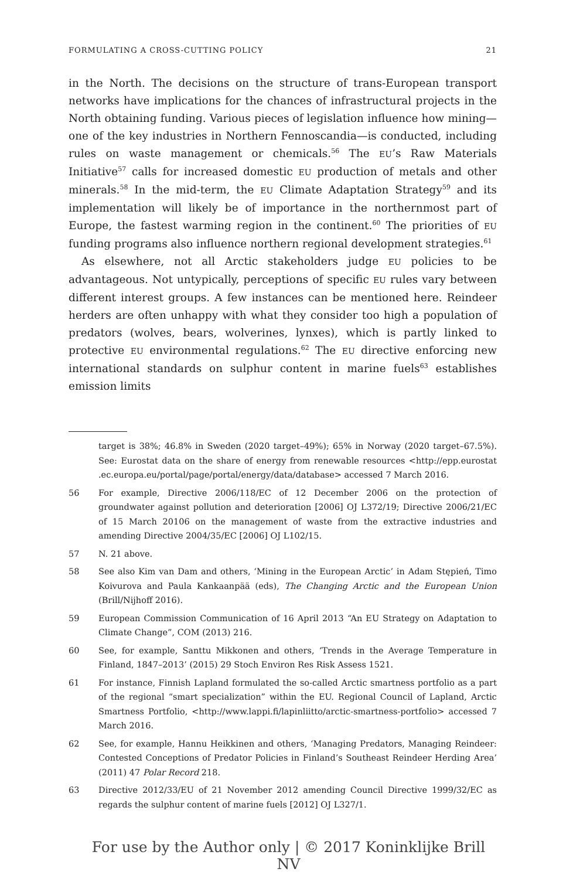FORMULATING A CROSS-CUTTING POLICY 21
in the North. The decisions on the structure of trans-European transport networks have implications for the chances of infrastructural projects in the North obtaining funding. Various pieces of legislation influence how mining—one of the key industries in Northern Fennoscandia—is conducted, including rules on waste management or chemicals.<sup>56</sup> The EU’s Raw Materials Initiative<sup>57</sup> calls for increased domestic EU production of metals and other minerals.<sup>58</sup> In the mid-term, the EU Climate Adaptation Strategy<sup>59</sup> and its implementation will likely be of importance in the northernmost part of Europe, the fastest warming region in the continent.<sup>60</sup> The priorities of EU funding programs also influence northern regional development strategies.<sup>61</sup>
As elsewhere, not all Arctic stakeholders judge EU policies to be advantageous. Not untypically, perceptions of specific EU rules vary between different interest groups. A few instances can be mentioned here. Reindeer herders are often unhappy with what they consider too high a population of predators (wolves, bears, wolverines, lynxes), which is partly linked to protective EU environmental regulations.<sup>62</sup> The EU directive enforcing new international standards on sulphur content in marine fuels<sup>63</sup> establishes emission limits
target is 38%; 46.8% in Sweden (2020 target–49%); 65% in Norway (2020 target–67.5%). See: Eurostat data on the share of energy from renewable resources <http://epp.eurostat .ec.europa.eu/portal/page/portal/energy/data/database> accessed 7 March 2016.
56 For example, Directive 2006/118/EC of 12 December 2006 on the protection of groundwater against pollution and deterioration [2006] OJ L372/19; Directive 2006/21/EC of 15 March 20106 on the management of waste from the extractive industries and amending Directive 2004/35/EC [2006] OJ L102/15.
57 N. 21 above.
58 See also Kim van Dam and others, ‘Mining in the European Arctic’ in Adam Stępień, Timo Koivurova and Paula Kankaanpää (eds), The Changing Arctic and the European Union (Brill/Nijhoff 2016).
59 European Commission Communication of 16 April 2013 “An EU Strategy on Adaptation to Climate Change”, COM (2013) 216.
60 See, for example, Santtu Mikkonen and others, ‘Trends in the Average Temperature in Finland, 1847–2013’ (2015) 29 Stoch Environ Res Risk Assess 1521.
61 For instance, Finnish Lapland formulated the so-called Arctic smartness portfolio as a part of the regional “smart specialization” within the EU. Regional Council of Lapland, Arctic Smartness Portfolio, <http://www.lappi.fi/lapinliitto/arctic-smartness-portfolio> accessed 7 March 2016.
62 See, for example, Hannu Heikkinen and others, ‘Managing Predators, Managing Reindeer: Contested Conceptions of Predator Policies in Finland’s Southeast Reindeer Herding Area’ (2011) 47 Polar Record 218.
63 Directive 2012/33/EU of 21 November 2012 amending Council Directive 1999/32/EC as regards the sulphur content of marine fuels [2012] OJ L327/1.
For use by the Author only | © 2017 Koninklijke Brill NV